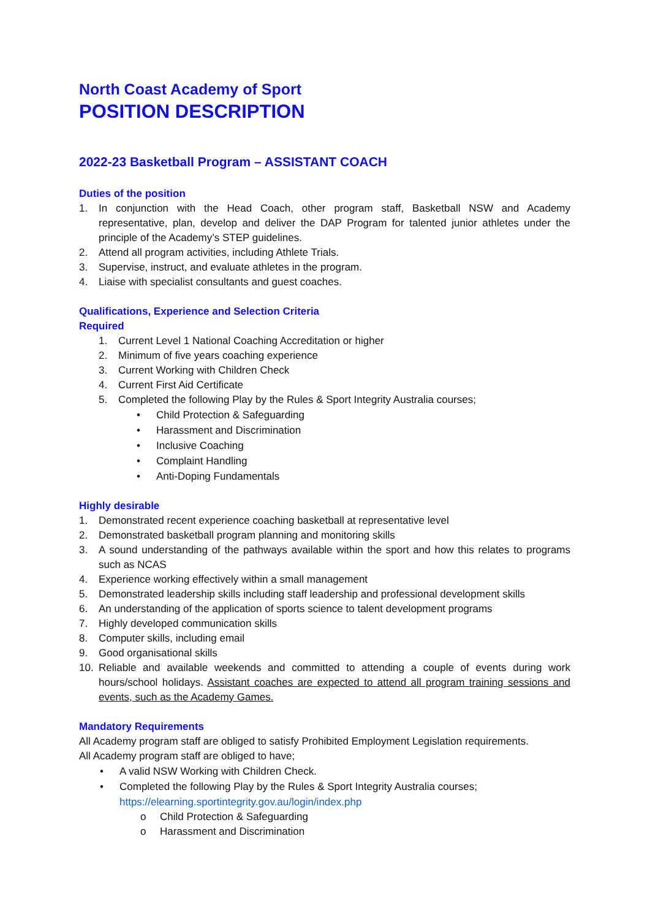North Coast Academy of Sport
POSITION DESCRIPTION
2022-23 Basketball Program – ASSISTANT COACH
Duties of the position
1. In conjunction with the Head Coach, other program staff, Basketball NSW and Academy representative, plan, develop and deliver the DAP Program for talented junior athletes under the principle of the Academy’s STEP guidelines.
2. Attend all program activities, including Athlete Trials.
3. Supervise, instruct, and evaluate athletes in the program.
4. Liaise with specialist consultants and guest coaches.
Qualifications, Experience and Selection Criteria
Required
1. Current Level 1 National Coaching Accreditation or higher
2. Minimum of five years coaching experience
3. Current Working with Children Check
4. Current First Aid Certificate
5. Completed the following Play by the Rules & Sport Integrity Australia courses;
• Child Protection & Safeguarding
• Harassment and Discrimination
• Inclusive Coaching
• Complaint Handling
• Anti-Doping Fundamentals
Highly desirable
1. Demonstrated recent experience coaching basketball at representative level
2. Demonstrated basketball program planning and monitoring skills
3. A sound understanding of the pathways available within the sport and how this relates to programs such as NCAS
4. Experience working effectively within a small management
5. Demonstrated leadership skills including staff leadership and professional development skills
6. An understanding of the application of sports science to talent development programs
7. Highly developed communication skills
8. Computer skills, including email
9. Good organisational skills
10. Reliable and available weekends and committed to attending a couple of events during work hours/school holidays. Assistant coaches are expected to attend all program training sessions and events, such as the Academy Games.
Mandatory Requirements
All Academy program staff are obliged to satisfy Prohibited Employment Legislation requirements.
All Academy program staff are obliged to have;
• A valid NSW Working with Children Check.
• Completed the following Play by the Rules & Sport Integrity Australia courses;
https://elearning.sportintegrity.gov.au/login/index.php
o Child Protection & Safeguarding
o Harassment and Discrimination